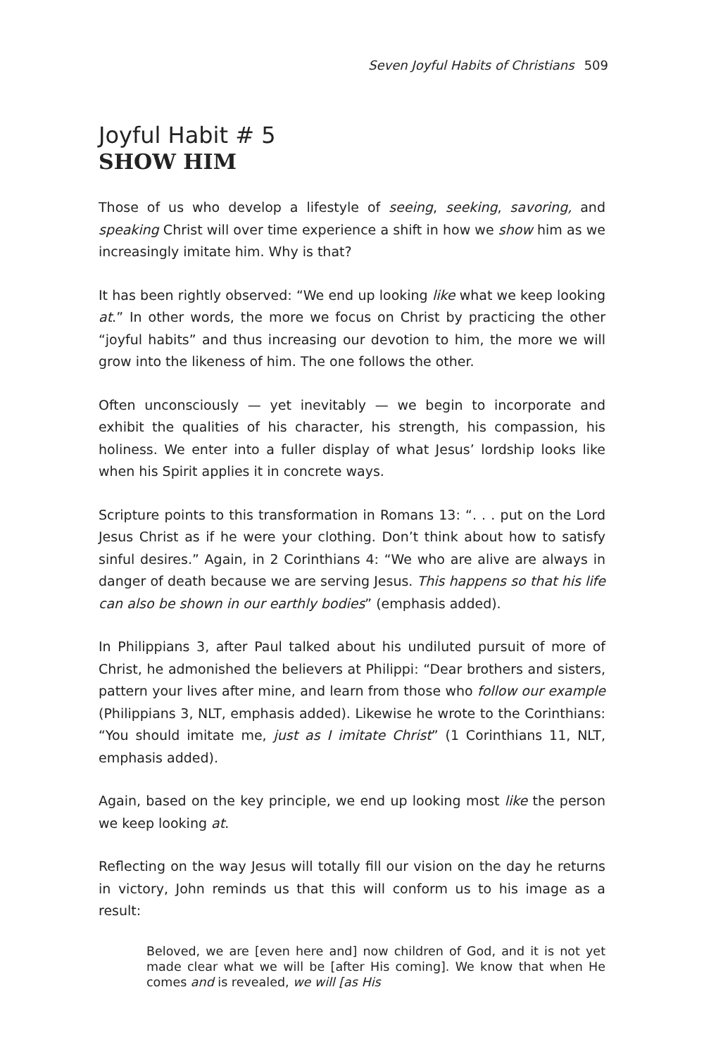Seven Joyful Habits of Christians 509
Joyful Habit # 5
SHOW HIM
Those of us who develop a lifestyle of seeing, seeking, savoring, and speaking Christ will over time experience a shift in how we show him as we increasingly imitate him. Why is that?
It has been rightly observed: “We end up looking like what we keep looking at.” In other words, the more we focus on Christ by practicing the other “joyful habits” and thus increasing our devotion to him, the more we will grow into the likeness of him. The one follows the other.
Often unconsciously — yet inevitably — we begin to incorporate and exhibit the qualities of his character, his strength, his compassion, his holiness. We enter into a fuller display of what Jesus’ lordship looks like when his Spirit applies it in concrete ways.
Scripture points to this transformation in Romans 13: “. . . put on the Lord Jesus Christ as if he were your clothing. Don’t think about how to satisfy sinful desires.” Again, in 2 Corinthians 4: “We who are alive are always in danger of death because we are serving Jesus. This happens so that his life can also be shown in our earthly bodies” (emphasis added).
In Philippians 3, after Paul talked about his undiluted pursuit of more of Christ, he admonished the believers at Philippi: “Dear brothers and sisters, pattern your lives after mine, and learn from those who follow our example (Philippians 3, NLT, emphasis added). Likewise he wrote to the Corinthians: “You should imitate me, just as I imitate Christ” (1 Corinthians 11, NLT, emphasis added).
Again, based on the key principle, we end up looking most like the person we keep looking at.
Reflecting on the way Jesus will totally fill our vision on the day he returns in victory, John reminds us that this will conform us to his image as a result:
Beloved, we are [even here and] now children of God, and it is not yet made clear what we will be [after His coming]. We know that when He comes and is revealed, we will [as His